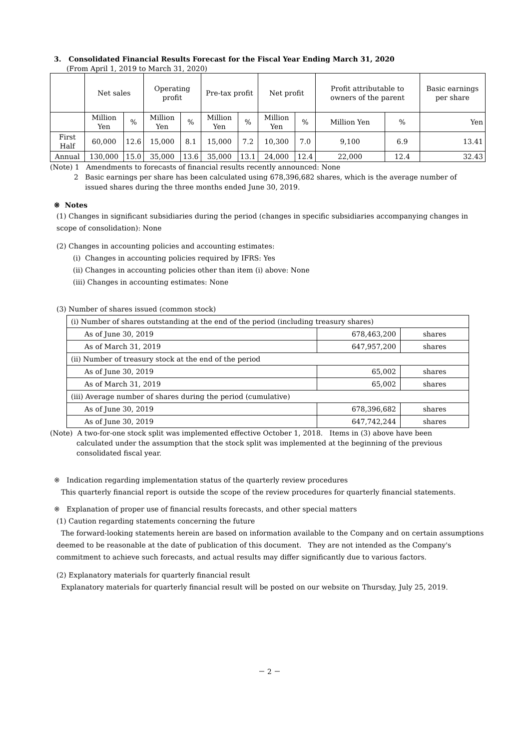3. Consolidated Financial Results Forecast for the Fiscal Year Ending March 31, 2020
(From April 1, 2019 to March 31, 2020)
| | Net sales | | Operating profit | | Pre-tax profit | | Net profit | | Profit attributable to owners of the parent | | Basic earnings per share |
| --- | --- | --- | --- | --- | --- | --- | --- | --- | --- | --- | --- |
| | Million Yen | % | Million Yen | % | Million Yen | % | Million Yen | % | Million Yen | % | Yen |
| First Half | 60,000 | 12.6 | 15,000 | 8.1 | 15,000 | 7.2 | 10,300 | 7.0 | 9,100 | 6.9 | 13.41 |
| Annual | 130,000 | 15.0 | 35,000 | 13.6 | 35,000 | 13.1 | 24,000 | 12.4 | 22,000 | 12.4 | 32.43 |
(Note) 1 Amendments to forecasts of financial results recently announced: None
2 Basic earnings per share has been calculated using 678,396,682 shares, which is the average number of
issued shares during the three months ended June 30, 2019.
※ Notes
(1) Changes in significant subsidiaries during the period (changes in specific subsidiaries accompanying changes in scope of consolidation): None
(2) Changes in accounting policies and accounting estimates:
(i) Changes in accounting policies required by IFRS: Yes
(ii) Changes in accounting policies other than item (i) above: None
(iii) Changes in accounting estimates: None
(3) Number of shares issued (common stock)
| (i) Number of shares outstanding at the end of the period (including treasury shares) | | |
| As of June 30, 2019 | 678,463,200 | shares |
| As of March 31, 2019 | 647,957,200 | shares |
| (ii) Number of treasury stock at the end of the period | | |
| As of June 30, 2019 | 65,002 | shares |
| As of March 31, 2019 | 65,002 | shares |
| (iii) Average number of shares during the period (cumulative) | | |
| As of June 30, 2019 | 678,396,682 | shares |
| As of June 30, 2019 | 647,742,244 | shares |
(Note) A two-for-one stock split was implemented effective October 1, 2018. Items in (3) above have been
calculated under the assumption that the stock split was implemented at the beginning of the previous consolidated fiscal year.
※ Indication regarding implementation status of the quarterly review procedures
This quarterly financial report is outside the scope of the review procedures for quarterly financial statements.
※ Explanation of proper use of financial results forecasts, and other special matters
(1) Caution regarding statements concerning the future
The forward-looking statements herein are based on information available to the Company and on certain assumptions deemed to be reasonable at the date of publication of this document. They are not intended as the Company's commitment to achieve such forecasts, and actual results may differ significantly due to various factors.
(2) Explanatory materials for quarterly financial result
Explanatory materials for quarterly financial result will be posted on our website on Thursday, July 25, 2019.
－ 2 －